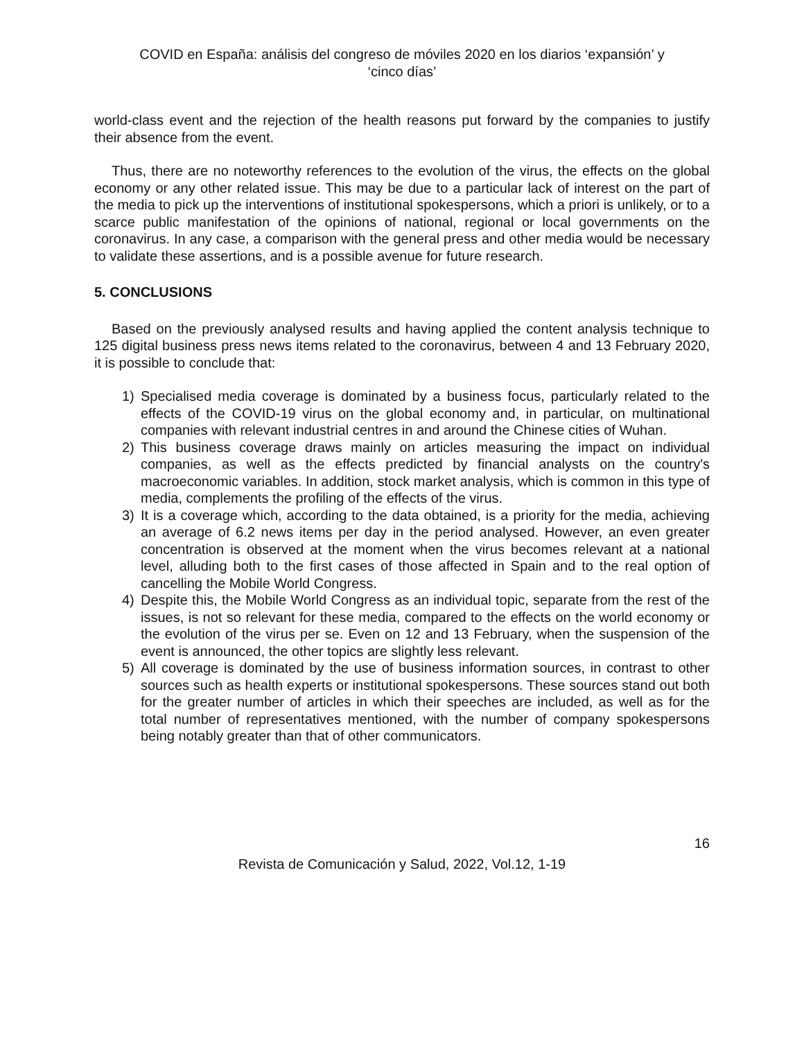COVID en España: análisis del congreso de móviles 2020 en los diarios ‘expansión’ y
‘cinco días’
world-class event and the rejection of the health reasons put forward by the companies to justify their absence from the event.
Thus, there are no noteworthy references to the evolution of the virus, the effects on the global economy or any other related issue. This may be due to a particular lack of interest on the part of the media to pick up the interventions of institutional spokespersons, which a priori is unlikely, or to a scarce public manifestation of the opinions of national, regional or local governments on the coronavirus. In any case, a comparison with the general press and other media would be necessary to validate these assertions, and is a possible avenue for future research.
5. CONCLUSIONS
Based on the previously analysed results and having applied the content analysis technique to 125 digital business press news items related to the coronavirus, between 4 and 13 February 2020, it is possible to conclude that:
1) Specialised media coverage is dominated by a business focus, particularly related to the effects of the COVID-19 virus on the global economy and, in particular, on multinational companies with relevant industrial centres in and around the Chinese cities of Wuhan.
2) This business coverage draws mainly on articles measuring the impact on individual companies, as well as the effects predicted by financial analysts on the country's macroeconomic variables. In addition, stock market analysis, which is common in this type of media, complements the profiling of the effects of the virus.
3) It is a coverage which, according to the data obtained, is a priority for the media, achieving an average of 6.2 news items per day in the period analysed. However, an even greater concentration is observed at the moment when the virus becomes relevant at a national level, alluding both to the first cases of those affected in Spain and to the real option of cancelling the Mobile World Congress.
4) Despite this, the Mobile World Congress as an individual topic, separate from the rest of the issues, is not so relevant for these media, compared to the effects on the world economy or the evolution of the virus per se. Even on 12 and 13 February, when the suspension of the event is announced, the other topics are slightly less relevant.
5) All coverage is dominated by the use of business information sources, in contrast to other sources such as health experts or institutional spokespersons. These sources stand out both for the greater number of articles in which their speeches are included, as well as for the total number of representatives mentioned, with the number of company spokespersons being notably greater than that of other communicators.
16
Revista de Comunicación y Salud, 2022, Vol.12, 1-19